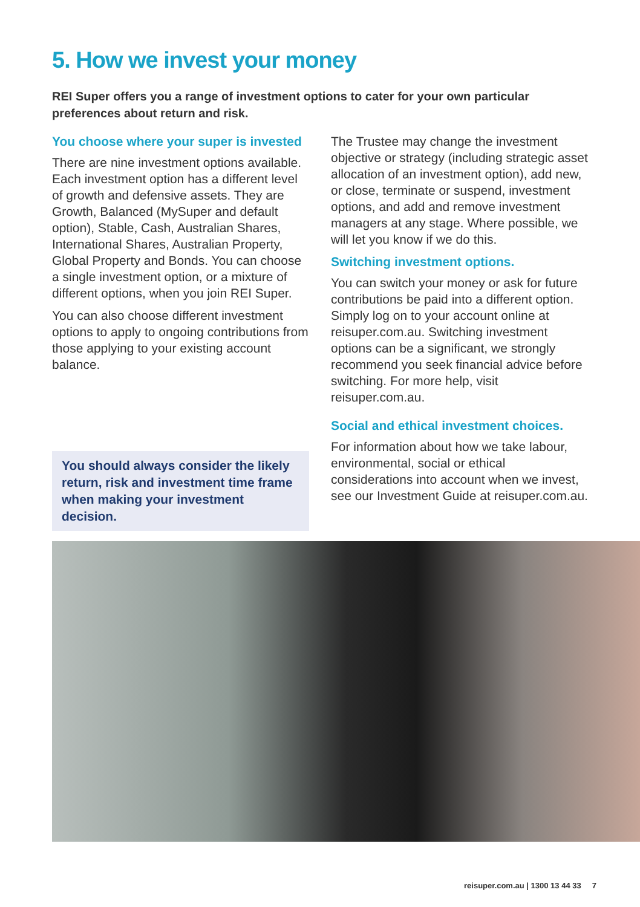5. How we invest your money
REI Super offers you a range of investment options to cater for your own particular preferences about return and risk.
You choose where your super is invested
There are nine investment options available. Each investment option has a different level of growth and defensive assets. They are Growth, Balanced (MySuper and default option), Stable, Cash, Australian Shares, International Shares, Australian Property, Global Property and Bonds. You can choose a single investment option, or a mixture of different options, when you join REI Super.
You can also choose different investment options to apply to ongoing contributions from those applying to your existing account balance.
You should always consider the likely return, risk and investment time frame when making your investment decision.
The Trustee may change the investment objective or strategy (including strategic asset allocation of an investment option), add new, or close, terminate or suspend, investment options, and add and remove investment managers at any stage. Where possible, we will let you know if we do this.
Switching investment options.
You can switch your money or ask for future contributions be paid into a different option. Simply log on to your account online at reisuper.com.au. Switching investment options can be a significant, we strongly recommend you seek financial advice before switching. For more help, visit reisuper.com.au.
Social and ethical investment choices.
For information about how we take labour, environmental, social or ethical considerations into account when we invest, see our Investment Guide at reisuper.com.au.
reisuper.com.au | 1300 13 44 33 7